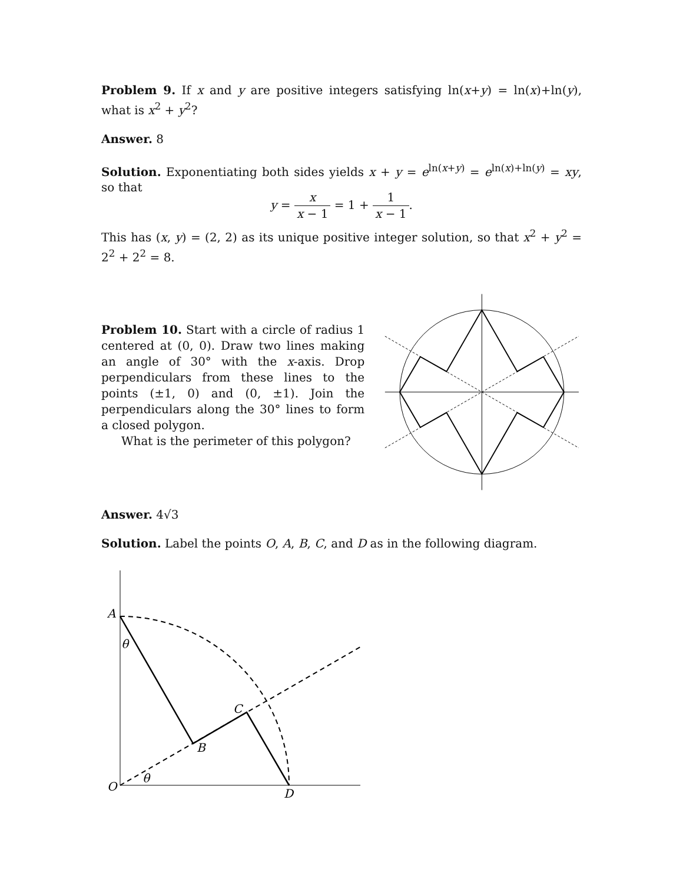Problem 9. If x and y are positive integers satisfying ln(x+y) = ln(x)+ln(y), what is x<sup>2</sup> + y<sup>2</sup>?
Answer. 8
Solution. Exponentiating both sides yields x + y = e<sup>ln(x+y)</sup> = e<sup>ln(x)+ln(y)</sup> = xy, so that
y = x x − 1 = 1 + 1 x − 1.
This has (x, y) = (2, 2) as its unique positive integer solution, so that x<sup>2</sup> + y<sup>2</sup> = 2<sup>2</sup> + 2<sup>2</sup> = 8.
Problem 10. Start with a circle of radius 1 centered at (0, 0). Draw two lines making an angle of 30° with the x-axis. Drop perpendiculars from these lines to the points (±1, 0) and (0, ±1). Join the perpendiculars along the 30° lines to form a closed polygon.
What is the perimeter of this polygon?
Answer. 4√3
Solution. Label the points O, A, B, C, and D as in the following diagram.
A
θ
C
B
O
θ
D